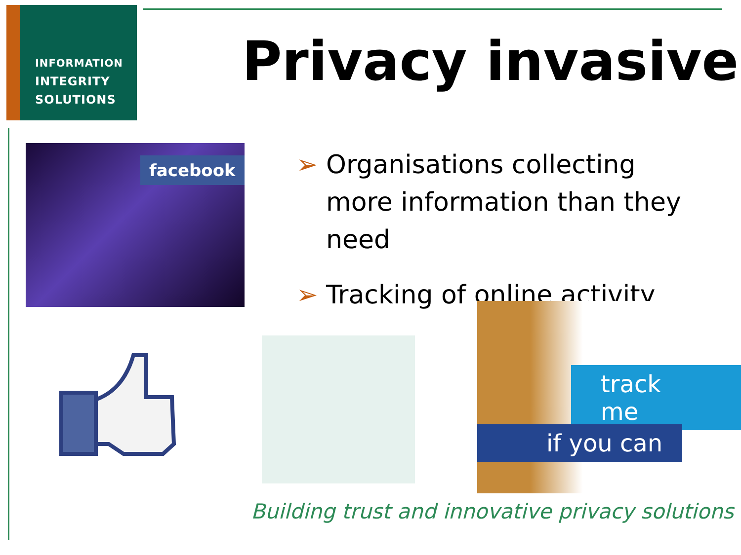INFORMATION
INTEGRITY
SOLUTIONS
Privacy invasive
facebook
➢ Organisations collecting more information than they need
➢ Tracking of online activity
track me
if you can
Building trust and innovative privacy solutions